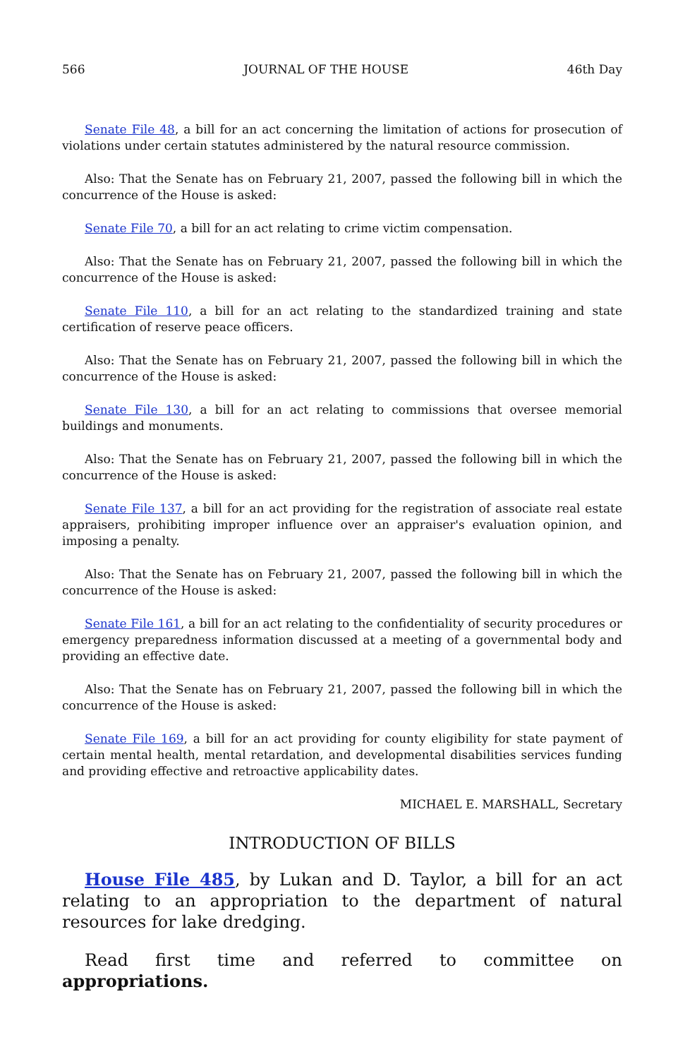566 JOURNAL OF THE HOUSE 46th Day
Senate File 48, a bill for an act concerning the limitation of actions for prosecution of violations under certain statutes administered by the natural resource commission.
Also: That the Senate has on February 21, 2007, passed the following bill in which the concurrence of the House is asked:
Senate File 70, a bill for an act relating to crime victim compensation.
Also: That the Senate has on February 21, 2007, passed the following bill in which the concurrence of the House is asked:
Senate File 110, a bill for an act relating to the standardized training and state certification of reserve peace officers.
Also: That the Senate has on February 21, 2007, passed the following bill in which the concurrence of the House is asked:
Senate File 130, a bill for an act relating to commissions that oversee memorial buildings and monuments.
Also: That the Senate has on February 21, 2007, passed the following bill in which the concurrence of the House is asked:
Senate File 137, a bill for an act providing for the registration of associate real estate appraisers, prohibiting improper influence over an appraiser's evaluation opinion, and imposing a penalty.
Also: That the Senate has on February 21, 2007, passed the following bill in which the concurrence of the House is asked:
Senate File 161, a bill for an act relating to the confidentiality of security procedures or emergency preparedness information discussed at a meeting of a governmental body and providing an effective date.
Also: That the Senate has on February 21, 2007, passed the following bill in which the concurrence of the House is asked:
Senate File 169, a bill for an act providing for county eligibility for state payment of certain mental health, mental retardation, and developmental disabilities services funding and providing effective and retroactive applicability dates.
MICHAEL E. MARSHALL, Secretary
INTRODUCTION OF BILLS
House File 485, by Lukan and D. Taylor, a bill for an act relating to an appropriation to the department of natural resources for lake dredging.
Read first time and referred to committee on appropriations.